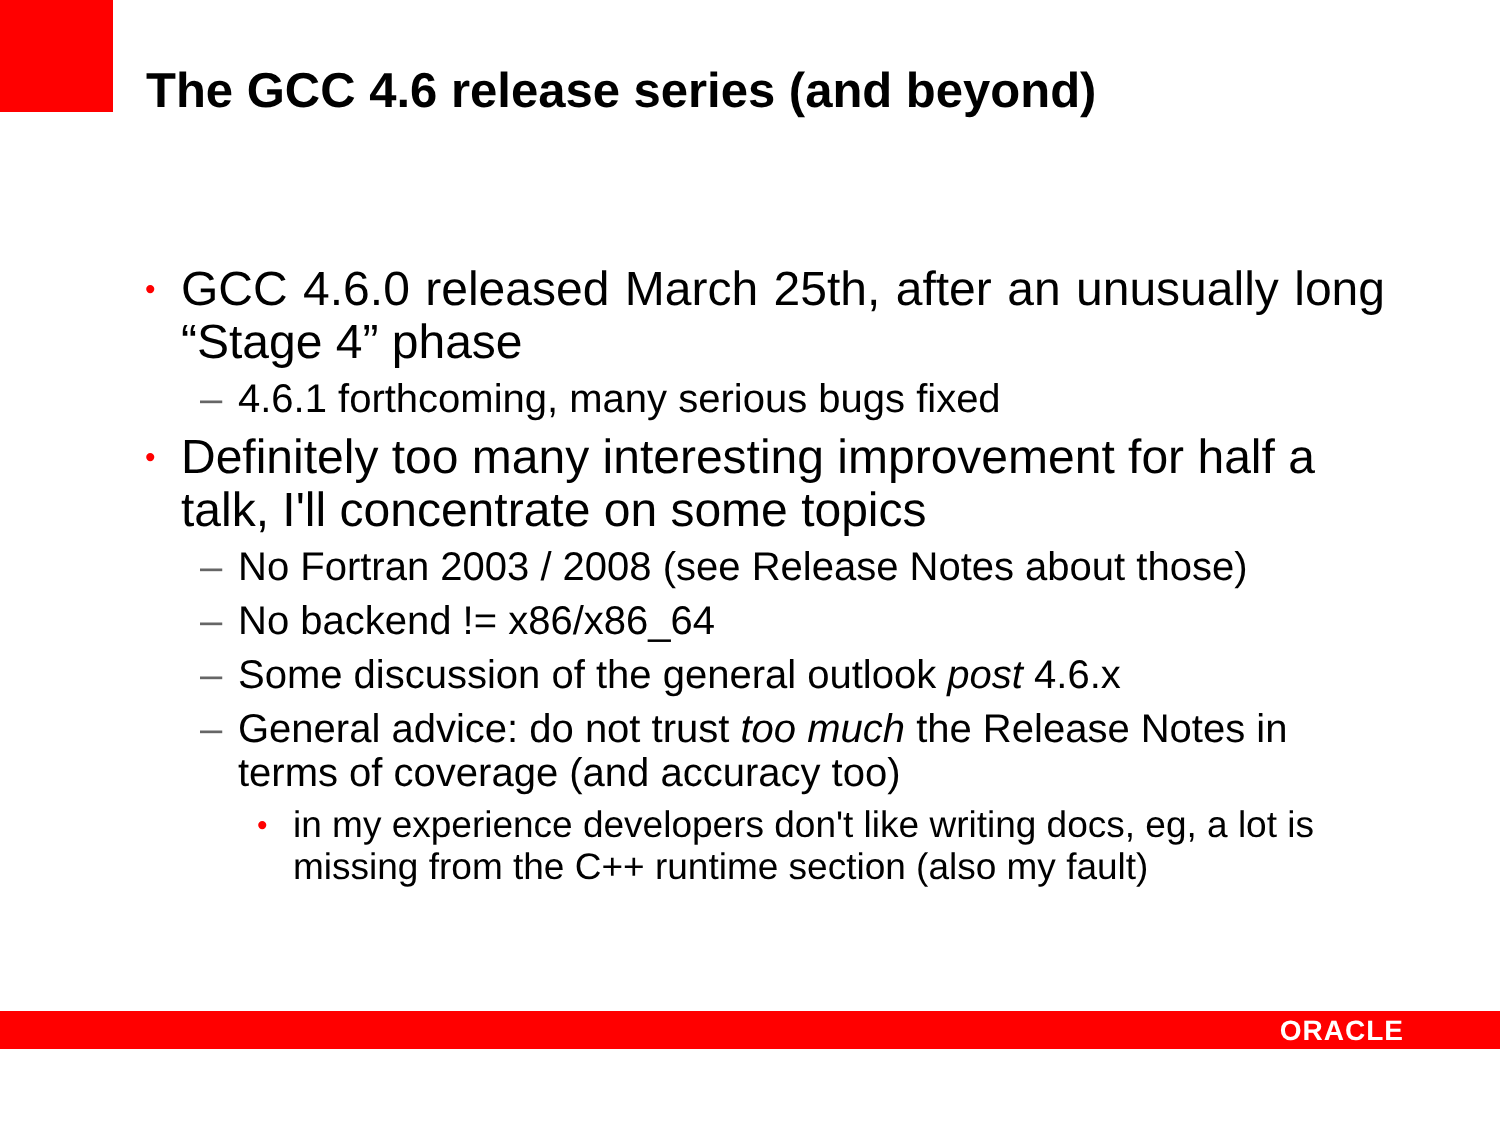The GCC 4.6 release series (and beyond)
• GCC 4.6.0 released March 25th, after an unusually long “Stage 4” phase
– 4.6.1 forthcoming, many serious bugs fixed
• Definitely too many interesting improvement for half a talk, I'll concentrate on some topics
– No Fortran 2003 / 2008 (see Release Notes about those)
– No backend != x86/x86_64
– Some discussion of the general outlook post 4.6.x
– General advice: do not trust too much the Release Notes in terms of coverage (and accuracy too)
• in my experience developers don't like writing docs, eg, a lot is missing from the C++ runtime section (also my fault)
ORACLE